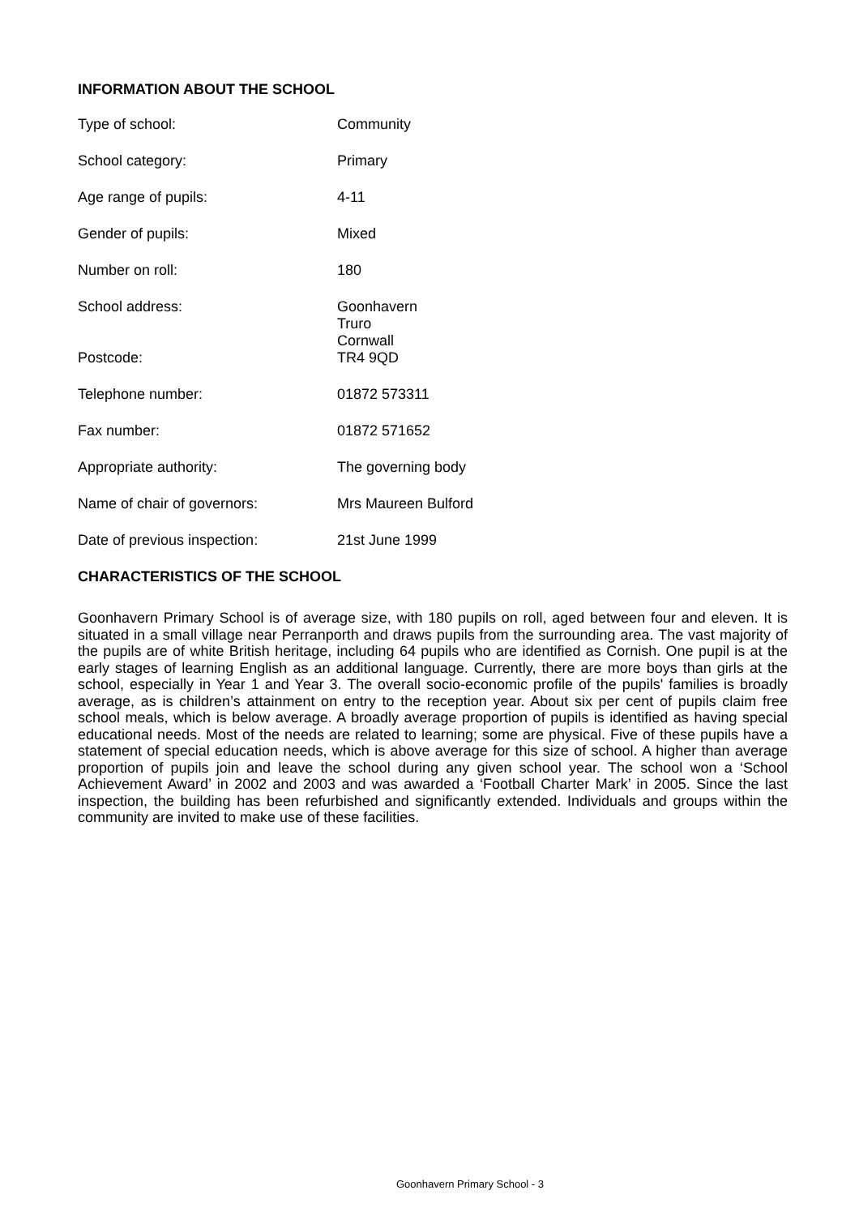INFORMATION ABOUT THE SCHOOL
| Type of school: | Community |
| School category: | Primary |
| Age range of pupils: | 4-11 |
| Gender of pupils: | Mixed |
| Number on roll: | 180 |
| School address: | Goonhavern Truro Cornwall |
| Postcode: | TR4 9QD |
| Telephone number: | 01872 573311 |
| Fax number: | 01872 571652 |
| Appropriate authority: | The governing body |
| Name of chair of governors: | Mrs Maureen Bulford |
| Date of previous inspection: | 21st June 1999 |
CHARACTERISTICS OF THE SCHOOL
Goonhavern Primary School is of average size, with 180 pupils on roll, aged between four and eleven. It is situated in a small village near Perranporth and draws pupils from the surrounding area. The vast majority of the pupils are of white British heritage, including 64 pupils who are identified as Cornish. One pupil is at the early stages of learning English as an additional language. Currently, there are more boys than girls at the school, especially in Year 1 and Year 3. The overall socio-economic profile of the pupils' families is broadly average, as is children’s attainment on entry to the reception year. About six per cent of pupils claim free school meals, which is below average. A broadly average proportion of pupils is identified as having special educational needs. Most of the needs are related to learning; some are physical. Five of these pupils have a statement of special education needs, which is above average for this size of school. A higher than average proportion of pupils join and leave the school during any given school year. The school won a ‘School Achievement Award’ in 2002 and 2003 and was awarded a ‘Football Charter Mark’ in 2005. Since the last inspection, the building has been refurbished and significantly extended. Individuals and groups within the community are invited to make use of these facilities.
Goonhavern Primary School - 3